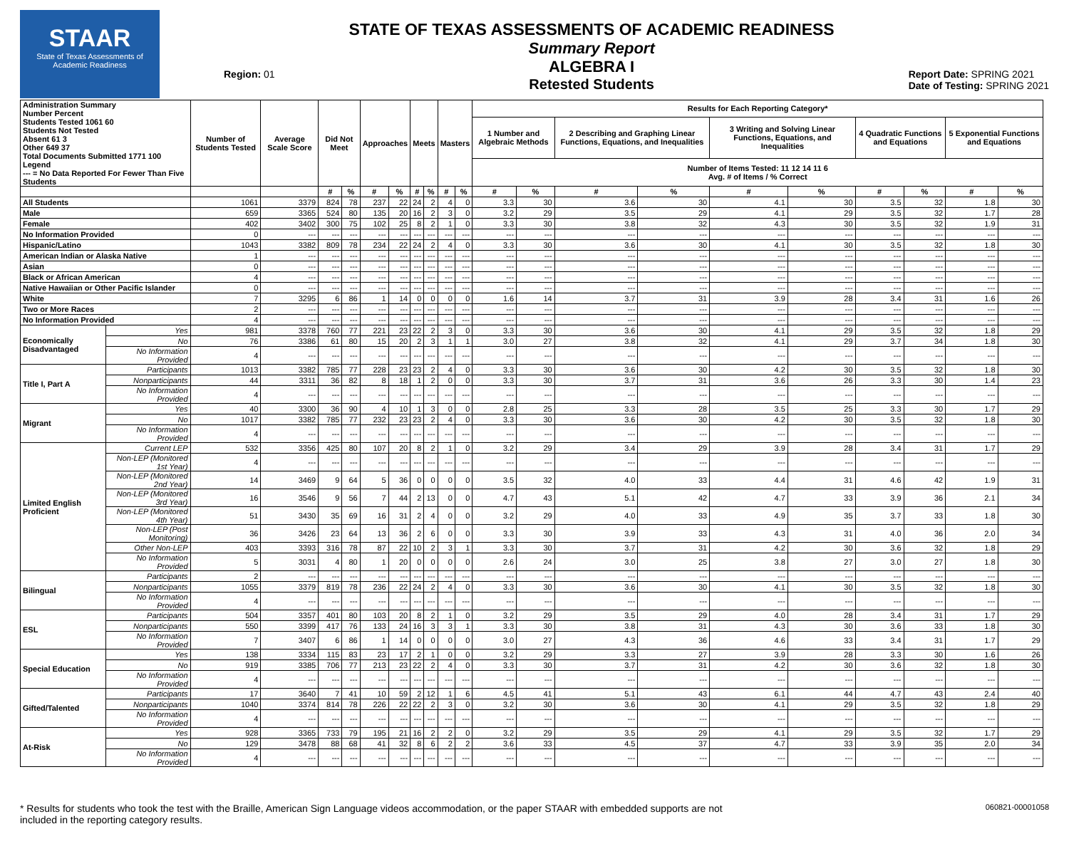STAAR
State of Texas Assessments of Academic Readiness
Region: 01
STATE OF TEXAS ASSESSMENTS OF ACADEMIC READINESS
Summary Report
ALGEBRA I
Retested Students
Report Date: SPRING 2021
Date of Testing: SPRING 2021
| Administration Summary Number Percent Students Tested 1061 60 Students Not Tested Absent 61 3 Other 649 37 Total Documents Submitted 1771 100 Legend --- = No Data Reported For Fewer Than Five Students | | Number of Students Tested | Average Scale Score | Did Not Meet | | Approaches | | Meets | | Masters | | Results for Each Reporting Category* | | | | | | | | | |
| --- | --- | --- | --- | --- | --- | --- | --- | --- | --- | --- | --- | --- | --- | --- | --- | --- | --- | --- | --- | --- | --- |
| | | | | | | | | | | | | 1 Number and Algebraic Methods | | 2 Describing and Graphing Linear Functions, Equations, and Inequalities | | 3 Writing and Solving Linear Functions, Equations, and Inequalities | | 4 Quadratic Functions and Equations | | 5 Exponential Functions and Equations | |
| | | | | | | | | | | | | Number of Items Tested: 11 12 14 11 6 Avg. # of Items / % Correct | | | | | | | | | |
| | | | | # | % | # | % | # | % | # | % | # | % | # | % | # | % | # | % | # | % |
| All Students | | 1061 | 3379 | 824 | 78 | 237 | 22 | 24 | 2 | 4 | 0 | 3.3 | 30 | 3.6 | 30 | 4.1 | 30 | 3.5 | 32 | 1.8 | 30 |
| Male | | 659 | 3365 | 524 | 80 | 135 | 20 | 16 | 2 | 3 | 0 | 3.2 | 29 | 3.5 | 29 | 4.1 | 29 | 3.5 | 32 | 1.7 | 28 |
| Female | | 402 | 3402 | 300 | 75 | 102 | 25 | 8 | 2 | 1 | 0 | 3.3 | 30 | 3.8 | 32 | 4.3 | 30 | 3.5 | 32 | 1.9 | 31 |
| No Information Provided | | 0 | --- | --- | --- | --- | --- | --- | --- | --- | --- | --- | --- | --- | --- | --- | --- | --- | --- | --- | --- |
| Hispanic/Latino | | 1043 | 3382 | 809 | 78 | 234 | 22 | 24 | 2 | 4 | 0 | 3.3 | 30 | 3.6 | 30 | 4.1 | 30 | 3.5 | 32 | 1.8 | 30 |
| American Indian or Alaska Native | | 1 | --- | --- | --- | --- | --- | --- | --- | --- | --- | --- | --- | --- | --- | --- | --- | --- | --- | --- | --- |
| Asian | | 0 | --- | --- | --- | --- | --- | --- | --- | --- | --- | --- | --- | --- | --- | --- | --- | --- | --- | --- | --- |
| Black or African American | | 4 | --- | --- | --- | --- | --- | --- | --- | --- | --- | --- | --- | --- | --- | --- | --- | --- | --- | --- | --- |
| Native Hawaiian or Other Pacific Islander | | 0 | --- | --- | --- | --- | --- | --- | --- | --- | --- | --- | --- | --- | --- | --- | --- | --- | --- | --- | --- |
| White | | 7 | 3295 | 6 | 86 | 1 | 14 | 0 | 0 | 0 | 0 | 1.6 | 14 | 3.7 | 31 | 3.9 | 28 | 3.4 | 31 | 1.6 | 26 |
| Two or More Races | | 2 | --- | --- | --- | --- | --- | --- | --- | --- | --- | --- | --- | --- | --- | --- | --- | --- | --- | --- | --- |
| No Information Provided | | 4 | --- | --- | --- | --- | --- | --- | --- | --- | --- | --- | --- | --- | --- | --- | --- | --- | --- | --- | --- |
| Economically Disadvantaged | Yes | 981 | 3378 | 760 | 77 | 221 | 23 | 22 | 2 | 3 | 0 | 3.3 | 30 | 3.6 | 30 | 4.1 | 29 | 3.5 | 32 | 1.8 | 29 |
| | No | 76 | 3386 | 61 | 80 | 15 | 20 | 2 | 3 | 1 | 1 | 3.0 | 27 | 3.8 | 32 | 4.1 | 29 | 3.7 | 34 | 1.8 | 30 |
| | No Information Provided | 4 | --- | --- | --- | --- | --- | --- | --- | --- | --- | --- | --- | --- | --- | --- | --- | --- | --- | --- | --- |
| Title I, Part A | Participants | 1013 | 3382 | 785 | 77 | 228 | 23 | 23 | 2 | 4 | 0 | 3.3 | 30 | 3.6 | 30 | 4.2 | 30 | 3.5 | 32 | 1.8 | 30 |
| | Nonparticipants | 44 | 3311 | 36 | 82 | 8 | 18 | 1 | 2 | 0 | 0 | 3.3 | 30 | 3.7 | 31 | 3.6 | 26 | 3.3 | 30 | 1.4 | 23 |
| | No Information Provided | 4 | --- | --- | --- | --- | --- | --- | --- | --- | --- | --- | --- | --- | --- | --- | --- | --- | --- | --- | --- |
| Migrant | Yes | 40 | 3300 | 36 | 90 | 4 | 10 | 1 | 3 | 0 | 0 | 2.8 | 25 | 3.3 | 28 | 3.5 | 25 | 3.3 | 30 | 1.7 | 29 |
| | No | 1017 | 3382 | 785 | 77 | 232 | 23 | 23 | 2 | 4 | 0 | 3.3 | 30 | 3.6 | 30 | 4.2 | 30 | 3.5 | 32 | 1.8 | 30 |
| | No Information Provided | 4 | --- | --- | --- | --- | --- | --- | --- | --- | --- | --- | --- | --- | --- | --- | --- | --- | --- | --- | --- |
| Limited English Proficient | Current LEP | 532 | 3356 | 425 | 80 | 107 | 20 | 8 | 2 | 1 | 0 | 3.2 | 29 | 3.4 | 29 | 3.9 | 28 | 3.4 | 31 | 1.7 | 29 |
| | Non-LEP (Monitored 1st Year) | 4 | --- | --- | --- | --- | --- | --- | --- | --- | --- | --- | --- | --- | --- | --- | --- | --- | --- | --- | --- |
| | Non-LEP (Monitored 2nd Year) | 14 | 3469 | 9 | 64 | 5 | 36 | 0 | 0 | 0 | 0 | 3.5 | 32 | 4.0 | 33 | 4.4 | 31 | 4.6 | 42 | 1.9 | 31 |
| | Non-LEP (Monitored 3rd Year) | 16 | 3546 | 9 | 56 | 7 | 44 | 2 | 13 | 0 | 0 | 4.7 | 43 | 5.1 | 42 | 4.7 | 33 | 3.9 | 36 | 2.1 | 34 |
| | Non-LEP (Monitored 4th Year) | 51 | 3430 | 35 | 69 | 16 | 31 | 2 | 4 | 0 | 0 | 3.2 | 29 | 4.0 | 33 | 4.9 | 35 | 3.7 | 33 | 1.8 | 30 |
| | Non-LEP (Post Monitoring) | 36 | 3426 | 23 | 64 | 13 | 36 | 2 | 6 | 0 | 0 | 3.3 | 30 | 3.9 | 33 | 4.3 | 31 | 4.0 | 36 | 2.0 | 34 |
| | Other Non-LEP | 403 | 3393 | 316 | 78 | 87 | 22 | 10 | 2 | 3 | 1 | 3.3 | 30 | 3.7 | 31 | 4.2 | 30 | 3.6 | 32 | 1.8 | 29 |
| | No Information Provided | 5 | 3031 | 4 | 80 | 1 | 20 | 0 | 0 | 0 | 0 | 2.6 | 24 | 3.0 | 25 | 3.8 | 27 | 3.0 | 27 | 1.8 | 30 |
| Bilingual | Participants | 2 | --- | --- | --- | --- | --- | --- | --- | --- | --- | --- | --- | --- | --- | --- | --- | --- | --- | --- | --- |
| | Nonparticipants | 1055 | 3379 | 819 | 78 | 236 | 22 | 24 | 2 | 4 | 0 | 3.3 | 30 | 3.6 | 30 | 4.1 | 30 | 3.5 | 32 | 1.8 | 30 |
| | No Information Provided | 4 | --- | --- | --- | --- | --- | --- | --- | --- | --- | --- | --- | --- | --- | --- | --- | --- | --- | --- | --- |
| ESL | Participants | 504 | 3357 | 401 | 80 | 103 | 20 | 8 | 2 | 1 | 0 | 3.2 | 29 | 3.5 | 29 | 4.0 | 28 | 3.4 | 31 | 1.7 | 29 |
| | Nonparticipants | 550 | 3399 | 417 | 76 | 133 | 24 | 16 | 3 | 3 | 1 | 3.3 | 30 | 3.8 | 31 | 4.3 | 30 | 3.6 | 33 | 1.8 | 30 |
| | No Information Provided | 7 | 3407 | 6 | 86 | 1 | 14 | 0 | 0 | 0 | 0 | 3.0 | 27 | 4.3 | 36 | 4.6 | 33 | 3.4 | 31 | 1.7 | 29 |
| Special Education | Yes | 138 | 3334 | 115 | 83 | 23 | 17 | 2 | 1 | 0 | 0 | 3.2 | 29 | 3.3 | 27 | 3.9 | 28 | 3.3 | 30 | 1.6 | 26 |
| | No | 919 | 3385 | 706 | 77 | 213 | 23 | 22 | 2 | 4 | 0 | 3.3 | 30 | 3.7 | 31 | 4.2 | 30 | 3.6 | 32 | 1.8 | 30 |
| | No Information Provided | 4 | --- | --- | --- | --- | --- | --- | --- | --- | --- | --- | --- | --- | --- | --- | --- | --- | --- | --- | --- |
| Gifted/Talented | Participants | 17 | 3640 | 7 | 41 | 10 | 59 | 2 | 12 | 1 | 6 | 4.5 | 41 | 5.1 | 43 | 6.1 | 44 | 4.7 | 43 | 2.4 | 40 |
| | Nonparticipants | 1040 | 3374 | 814 | 78 | 226 | 22 | 22 | 2 | 3 | 0 | 3.2 | 30 | 3.6 | 30 | 4.1 | 29 | 3.5 | 32 | 1.8 | 29 |
| | No Information Provided | 4 | --- | --- | --- | --- | --- | --- | --- | --- | --- | --- | --- | --- | --- | --- | --- | --- | --- | --- | --- |
| At-Risk | Yes | 928 | 3365 | 733 | 79 | 195 | 21 | 16 | 2 | 2 | 0 | 3.2 | 29 | 3.5 | 29 | 4.1 | 29 | 3.5 | 32 | 1.7 | 29 |
| | No | 129 | 3478 | 88 | 68 | 41 | 32 | 8 | 6 | 2 | 2 | 3.6 | 33 | 4.5 | 37 | 4.7 | 33 | 3.9 | 35 | 2.0 | 34 |
| | No Information Provided | 4 | --- | --- | --- | --- | --- | --- | --- | --- | --- | --- | --- | --- | --- | --- | --- | --- | --- | --- | --- |
* Results for students who took the test with the Braille, American Sign Language videos accommodation, or the paper STAAR with embedded supports are not
included in the reporting category results.
060821-00001058